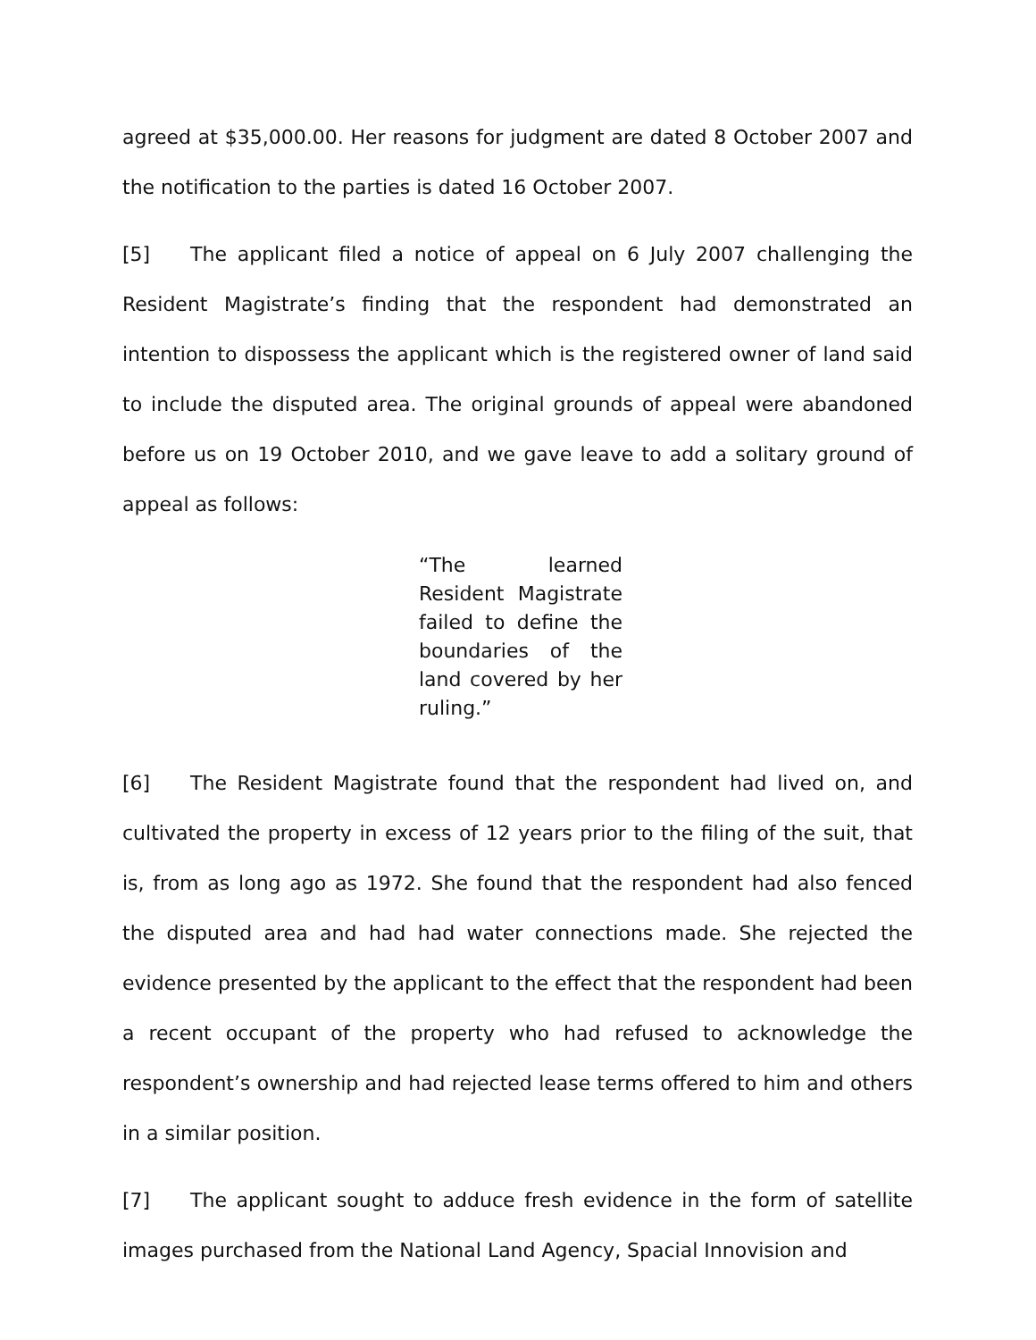agreed at $35,000.00. Her reasons for judgment are dated 8 October 2007 and the notification to the parties is dated 16 October 2007.
[5] The applicant filed a notice of appeal on 6 July 2007 challenging the Resident Magistrate’s finding that the respondent had demonstrated an intention to dispossess the applicant which is the registered owner of land said to include the disputed area. The original grounds of appeal were abandoned before us on 19 October 2010, and we gave leave to add a solitary ground of appeal as follows:
“The learned Resident Magistrate failed to define the boundaries of the land covered by her ruling.”
[6] The Resident Magistrate found that the respondent had lived on, and cultivated the property in excess of 12 years prior to the filing of the suit, that is, from as long ago as 1972. She found that the respondent had also fenced the disputed area and had had water connections made. She rejected the evidence presented by the applicant to the effect that the respondent had been a recent occupant of the property who had refused to acknowledge the respondent’s ownership and had rejected lease terms offered to him and others in a similar position.
[7] The applicant sought to adduce fresh evidence in the form of satellite images purchased from the National Land Agency, Spacial Innovision and